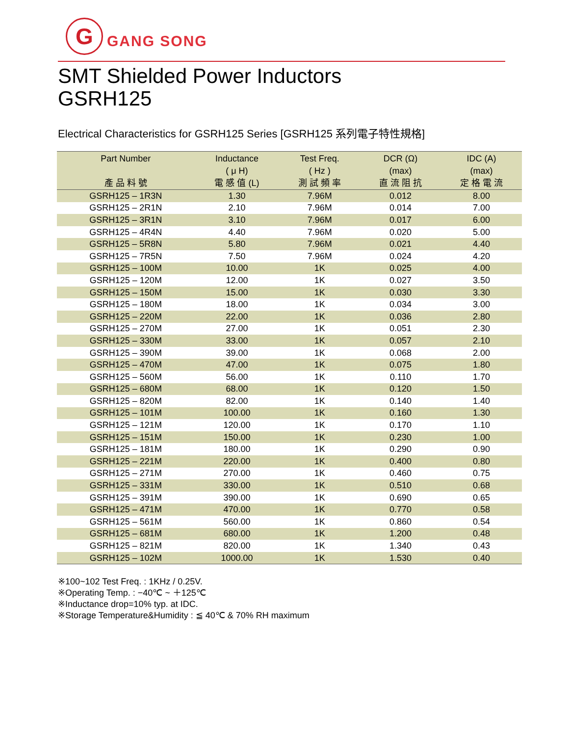G
GANG SONG
SMT Shielded Power Inductors
GSRH125
Electrical Characteristics for GSRH125 Series [GSRH125 系列電子特性規格]
| Part Number 產 品 料 號 | Inductance ( μ H) 電 感 值 (L) | Test Freq. ( Hz ) 測 試 頻 率 | DCR (Ω) (max) 直 流 阻 抗 | IDC (A) (max) 定 格 電 流 |
| --- | --- | --- | --- | --- |
| GSRH125 – 1R3N | 1.30 | 7.96M | 0.012 | 8.00 |
| GSRH125 – 2R1N | 2.10 | 7.96M | 0.014 | 7.00 |
| GSRH125 – 3R1N | 3.10 | 7.96M | 0.017 | 6.00 |
| GSRH125 – 4R4N | 4.40 | 7.96M | 0.020 | 5.00 |
| GSRH125 – 5R8N | 5.80 | 7.96M | 0.021 | 4.40 |
| GSRH125 – 7R5N | 7.50 | 7.96M | 0.024 | 4.20 |
| GSRH125 – 100M | 10.00 | 1K | 0.025 | 4.00 |
| GSRH125 – 120M | 12.00 | 1K | 0.027 | 3.50 |
| GSRH125 – 150M | 15.00 | 1K | 0.030 | 3.30 |
| GSRH125 – 180M | 18.00 | 1K | 0.034 | 3.00 |
| GSRH125 – 220M | 22.00 | 1K | 0.036 | 2.80 |
| GSRH125 – 270M | 27.00 | 1K | 0.051 | 2.30 |
| GSRH125 – 330M | 33.00 | 1K | 0.057 | 2.10 |
| GSRH125 – 390M | 39.00 | 1K | 0.068 | 2.00 |
| GSRH125 – 470M | 47.00 | 1K | 0.075 | 1.80 |
| GSRH125 – 560M | 56.00 | 1K | 0.110 | 1.70 |
| GSRH125 – 680M | 68.00 | 1K | 0.120 | 1.50 |
| GSRH125 – 820M | 82.00 | 1K | 0.140 | 1.40 |
| GSRH125 – 101M | 100.00 | 1K | 0.160 | 1.30 |
| GSRH125 – 121M | 120.00 | 1K | 0.170 | 1.10 |
| GSRH125 – 151M | 150.00 | 1K | 0.230 | 1.00 |
| GSRH125 – 181M | 180.00 | 1K | 0.290 | 0.90 |
| GSRH125 – 221M | 220.00 | 1K | 0.400 | 0.80 |
| GSRH125 – 271M | 270.00 | 1K | 0.460 | 0.75 |
| GSRH125 – 331M | 330.00 | 1K | 0.510 | 0.68 |
| GSRH125 – 391M | 390.00 | 1K | 0.690 | 0.65 |
| GSRH125 – 471M | 470.00 | 1K | 0.770 | 0.58 |
| GSRH125 – 561M | 560.00 | 1K | 0.860 | 0.54 |
| GSRH125 – 681M | 680.00 | 1K | 1.200 | 0.48 |
| GSRH125 – 821M | 820.00 | 1K | 1.340 | 0.43 |
| GSRH125 – 102M | 1000.00 | 1K | 1.530 | 0.40 |
※100~102 Test Freq. : 1KHz / 0.25V.
※Operating Temp. : −40℃ ~ ＋125℃
※Inductance drop=10% typ. at IDC.
※Storage Temperature&Humidity : ≦ 40℃ & 70% RH maximum